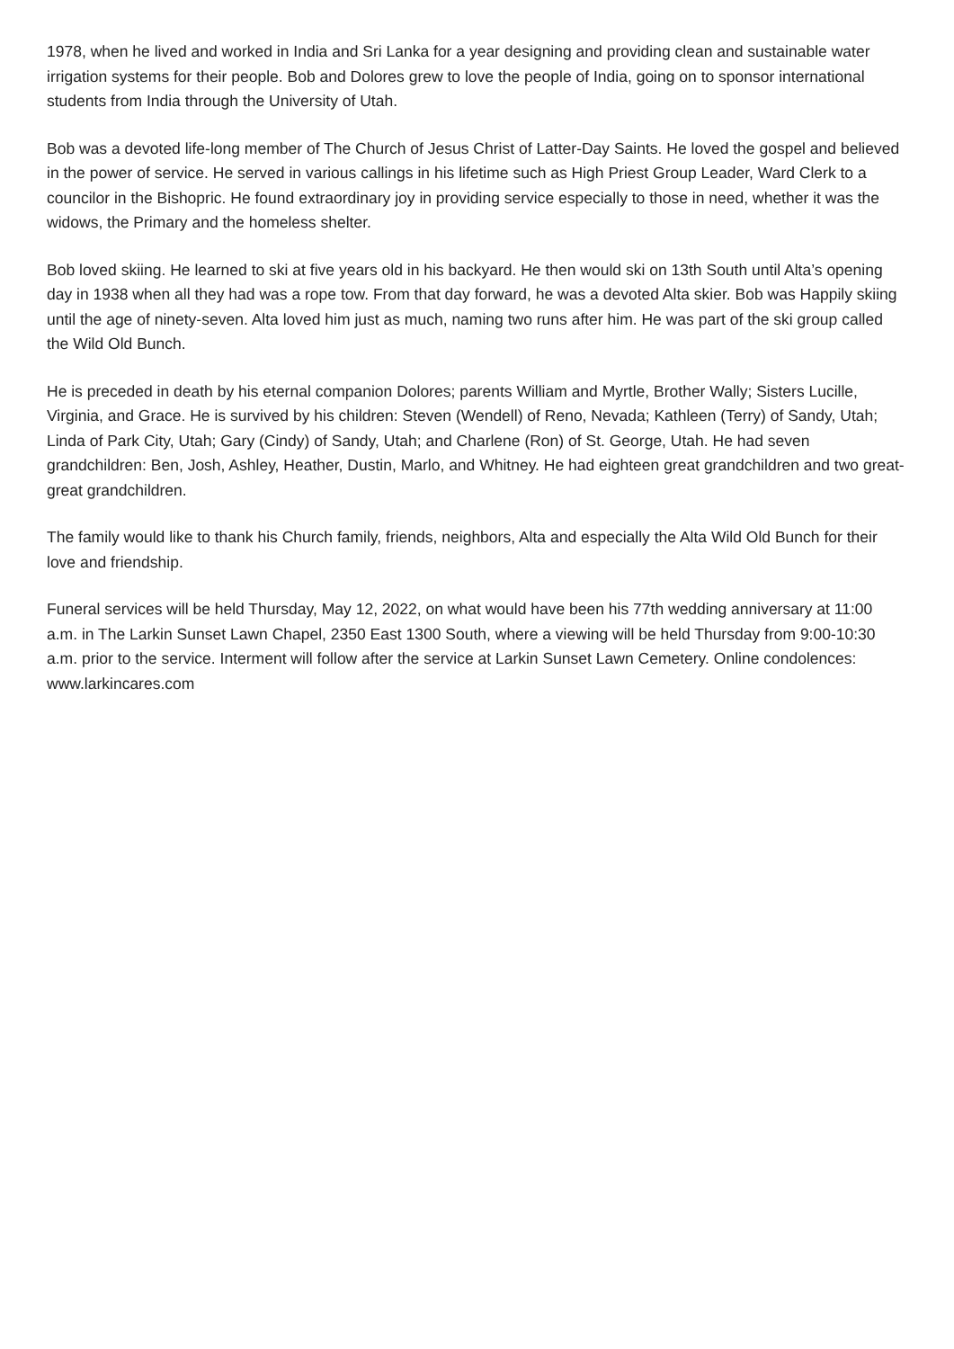1978, when he lived and worked in India and Sri Lanka for a year designing and providing clean and sustainable water irrigation systems for their people. Bob and Dolores grew to love the people of India, going on to sponsor international students from India through the University of Utah.
Bob was a devoted life-long member of The Church of Jesus Christ of Latter-Day Saints. He loved the gospel and believed in the power of service. He served in various callings in his lifetime such as High Priest Group Leader, Ward Clerk to a councilor in the Bishopric. He found extraordinary joy in providing service especially to those in need, whether it was the widows, the Primary and the homeless shelter.
Bob loved skiing. He learned to ski at five years old in his backyard. He then would ski on 13th South until Alta’s opening day in 1938 when all they had was a rope tow. From that day forward, he was a devoted Alta skier. Bob was Happily skiing until the age of ninety-seven. Alta loved him just as much, naming two runs after him. He was part of the ski group called the Wild Old Bunch.
He is preceded in death by his eternal companion Dolores; parents William and Myrtle, Brother Wally; Sisters Lucille, Virginia, and Grace. He is survived by his children: Steven (Wendell) of Reno, Nevada; Kathleen (Terry) of Sandy, Utah; Linda of Park City, Utah; Gary (Cindy) of Sandy, Utah; and Charlene (Ron) of St. George, Utah. He had seven grandchildren: Ben, Josh, Ashley, Heather, Dustin, Marlo, and Whitney. He had eighteen great grandchildren and two great-great grandchildren.
The family would like to thank his Church family, friends, neighbors, Alta and especially the Alta Wild Old Bunch for their love and friendship.
Funeral services will be held Thursday, May 12, 2022, on what would have been his 77th wedding anniversary at 11:00 a.m. in The Larkin Sunset Lawn Chapel, 2350 East 1300 South, where a viewing will be held Thursday from 9:00-10:30 a.m. prior to the service. Interment will follow after the service at Larkin Sunset Lawn Cemetery. Online condolences: www.larkincares.com